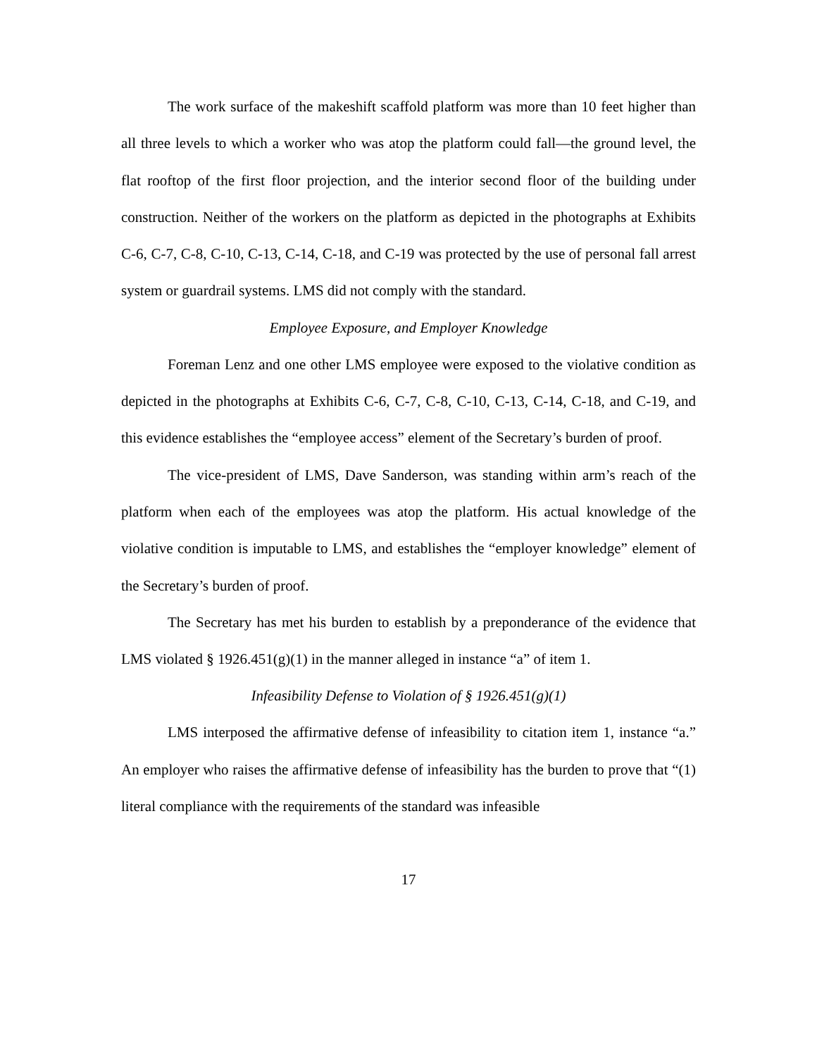The work surface of the makeshift scaffold platform was more than 10 feet higher than all three levels to which a worker who was atop the platform could fall—the ground level, the flat rooftop of the first floor projection, and the interior second floor of the building under construction. Neither of the workers on the platform as depicted in the photographs at Exhibits C-6, C-7, C-8, C-10, C-13, C-14, C-18, and C-19 was protected by the use of personal fall arrest system or guardrail systems. LMS did not comply with the standard.
Employee Exposure, and Employer Knowledge
Foreman Lenz and one other LMS employee were exposed to the violative condition as depicted in the photographs at Exhibits C-6, C-7, C-8, C-10, C-13, C-14, C-18, and C-19, and this evidence establishes the “employee access” element of the Secretary’s burden of proof.
The vice-president of LMS, Dave Sanderson, was standing within arm’s reach of the platform when each of the employees was atop the platform. His actual knowledge of the violative condition is imputable to LMS, and establishes the “employer knowledge” element of the Secretary’s burden of proof.
The Secretary has met his burden to establish by a preponderance of the evidence that LMS violated § 1926.451(g)(1) in the manner alleged in instance “a” of item 1.
Infeasibility Defense to Violation of § 1926.451(g)(1)
LMS interposed the affirmative defense of infeasibility to citation item 1, instance “a.” An employer who raises the affirmative defense of infeasibility has the burden to prove that “(1) literal compliance with the requirements of the standard was infeasible
17